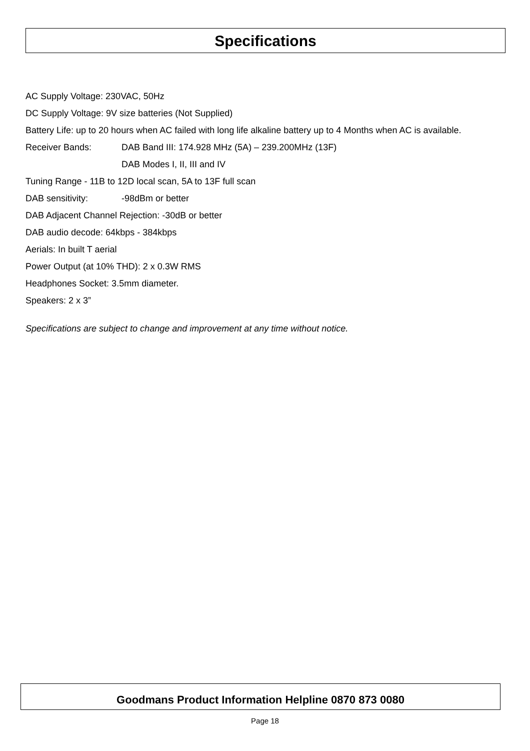Specifications
AC Supply Voltage: 230VAC, 50Hz
DC Supply Voltage: 9V size batteries (Not Supplied)
Battery Life: up to 20 hours when AC failed with long life alkaline battery up to 4 Months when AC is available.
Receiver Bands: DAB Band III: 174.928 MHz (5A) – 239.200MHz (13F)
DAB Modes I, II, III and IV
Tuning Range - 11B to 12D local scan, 5A to 13F full scan
DAB sensitivity: -98dBm or better
DAB Adjacent Channel Rejection: -30dB or better
DAB audio decode: 64kbps - 384kbps
Aerials: In built T aerial
Power Output (at 10% THD): 2 x 0.3W RMS
Headphones Socket: 3.5mm diameter.
Speakers: 2 x 3”
Specifications are subject to change and improvement at any time without notice.
Goodmans Product Information Helpline 0870 873 0080
Page 18